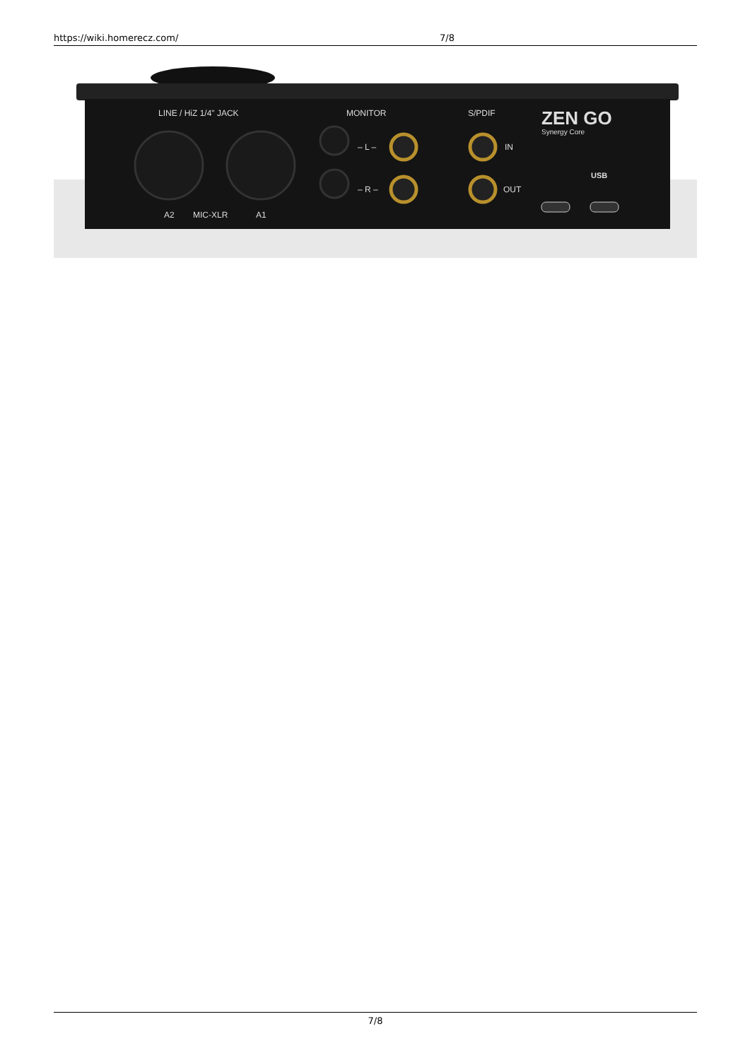https://wiki.homerecz.com/ 7/8
LINE / HiZ 1/4" JACK
MONITOR
S/PDIF
– L –
– R –
IN
OUT
A2
MIC-XLR
A1
ZEN GO
Synergy Core
USB
7/8